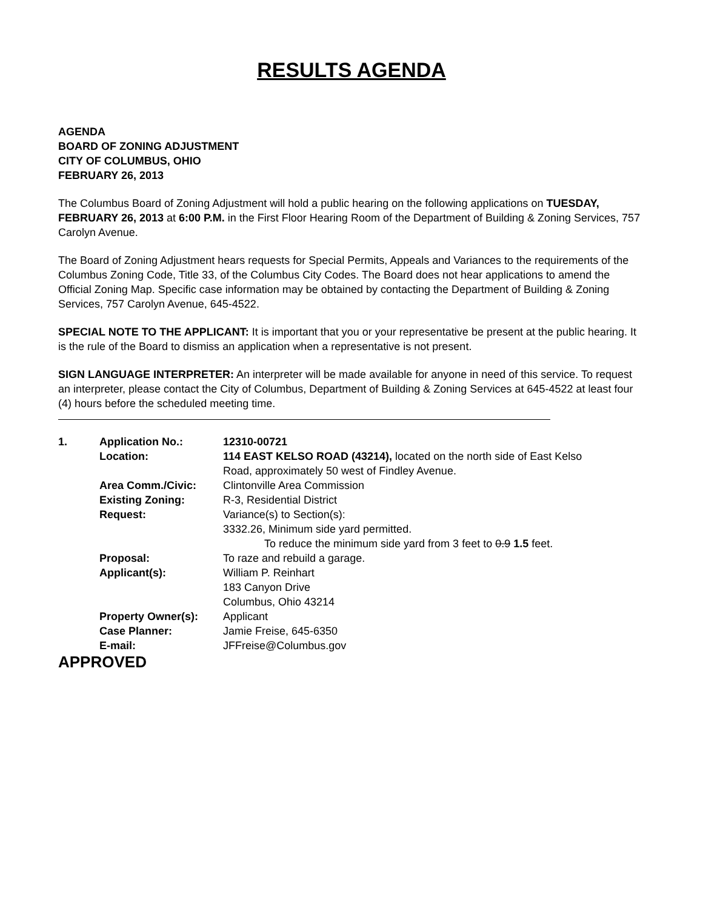RESULTS AGENDA
AGENDA
BOARD OF ZONING ADJUSTMENT
CITY OF COLUMBUS, OHIO
FEBRUARY 26, 2013
The Columbus Board of Zoning Adjustment will hold a public hearing on the following applications on TUESDAY, FEBRUARY 26, 2013 at 6:00 P.M. in the First Floor Hearing Room of the Department of Building & Zoning Services, 757 Carolyn Avenue.
The Board of Zoning Adjustment hears requests for Special Permits, Appeals and Variances to the requirements of the Columbus Zoning Code, Title 33, of the Columbus City Codes. The Board does not hear applications to amend the Official Zoning Map. Specific case information may be obtained by contacting the Department of Building & Zoning Services, 757 Carolyn Avenue, 645-4522.
SPECIAL NOTE TO THE APPLICANT: It is important that you or your representative be present at the public hearing. It is the rule of the Board to dismiss an application when a representative is not present.
SIGN LANGUAGE INTERPRETER: An interpreter will be made available for anyone in need of this service. To request an interpreter, please contact the City of Columbus, Department of Building & Zoning Services at 645-4522 at least four (4) hours before the scheduled meeting time.
| 1. | Application No.: | 12310-00721 |
| | Location: | 114 EAST KELSO ROAD (43214), located on the north side of East Kelso Road, approximately 50 west of Findley Avenue. |
| | Area Comm./Civic: | Clintonville Area Commission |
| | Existing Zoning: | R-3, Residential District |
| | Request: | Variance(s) to Section(s): 3332.26, Minimum side yard permitted. To reduce the minimum side yard from 3 feet to 0.9 1.5 feet. |
| | Proposal: | To raze and rebuild a garage. |
| | Applicant(s): | William P. Reinhart 183 Canyon Drive Columbus, Ohio 43214 |
| | Property Owner(s): | Applicant |
| | Case Planner: | Jamie Freise, 645-6350 |
| | E-mail: | JFFreise@Columbus.gov |
APPROVED